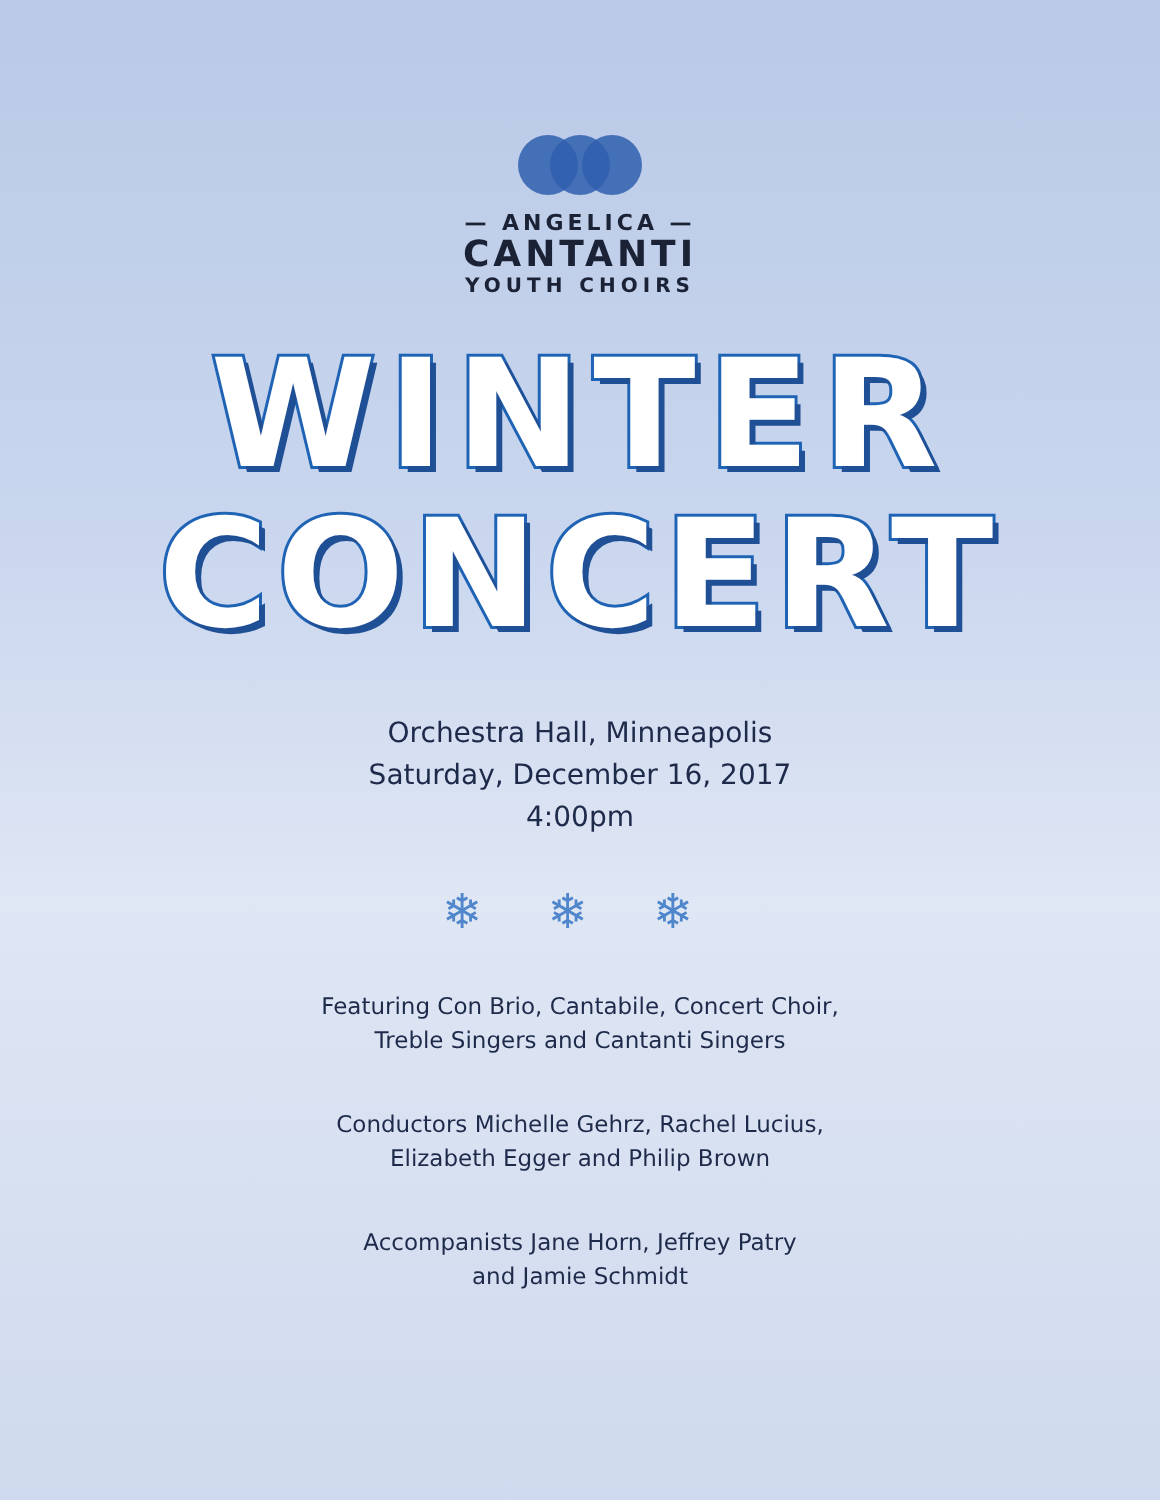— ANGELICA —
CANTANTI
YOUTH CHOIRS
WINTER
CONCERT
Orchestra Hall, Minneapolis
Saturday, December 16, 2017
4:00pm
❄ ❄ ❄
Featuring Con Brio, Cantabile, Concert Choir,
Treble Singers and Cantanti Singers
Conductors Michelle Gehrz, Rachel Lucius,
Elizabeth Egger and Philip Brown
Accompanists Jane Horn, Jeffrey Patry
and Jamie Schmidt